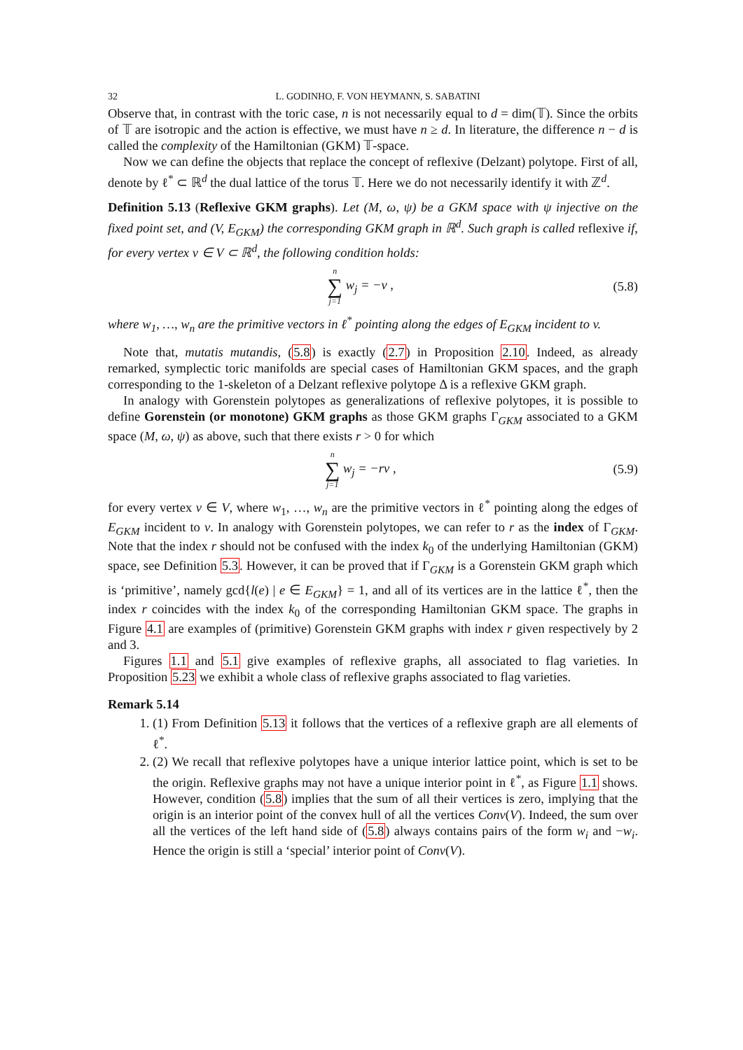32 L. GODINHO, F. VON HEYMANN, S. SABATINI
Observe that, in contrast with the toric case, n is not necessarily equal to d = dim(𝕋). Since the orbits of 𝕋 are isotropic and the action is effective, we must have n ≥ d. In literature, the difference n − d is called the complexity of the Hamiltonian (GKM) 𝕋-space.
Now we can define the objects that replace the concept of reflexive (Delzant) polytope. First of all, denote by ℓ<sup>*</sup> ⊂ ℝ<sup>d</sup> the dual lattice of the torus 𝕋. Here we do not necessarily identify it with ℤ<sup>d</sup>.
Definition 5.13 (Reflexive GKM graphs). Let (M, ω, ψ) be a GKM space with ψ injective on the fixed point set, and (V, E<sub>GKM</sub>) the corresponding GKM graph in ℝ<sup>d</sup>. Such graph is called reflexive if, for every vertex v ∈ V ⊂ ℝ<sup>d</sup>, the following condition holds:
n ∑ j=1 w<sub>j</sub> = −v , (5.8)
where w<sub>1</sub>, …, w<sub>n</sub> are the primitive vectors in ℓ<sup>*</sup> pointing along the edges of E<sub>GKM</sub> incident to v.
Note that, mutatis mutandis, (5.8) is exactly (2.7) in Proposition 2.10. Indeed, as already remarked, symplectic toric manifolds are special cases of Hamiltonian GKM spaces, and the graph corresponding to the 1-skeleton of a Delzant reflexive polytope Δ is a reflexive GKM graph.
In analogy with Gorenstein polytopes as generalizations of reflexive polytopes, it is possible to define Gorenstein (or monotone) GKM graphs as those GKM graphs Γ<sub>GKM</sub> associated to a GKM space (M, ω, ψ) as above, such that there exists r > 0 for which
n ∑ j=1 w<sub>j</sub> = −rv , (5.9)
for every vertex v ∈ V, where w<sub>1</sub>, …, w<sub>n</sub> are the primitive vectors in ℓ<sup>*</sup> pointing along the edges of E<sub>GKM</sub> incident to v. In analogy with Gorenstein polytopes, we can refer to r as the index of Γ<sub>GKM</sub>. Note that the index r should not be confused with the index k<sub>0</sub> of the underlying Hamiltonian (GKM) space, see Definition 5.3. However, it can be proved that if Γ<sub>GKM</sub> is a Gorenstein GKM graph which is ‘primitive’, namely gcd{l(e) | e ∈ E<sub>GKM</sub>} = 1, and all of its vertices are in the lattice ℓ<sup>*</sup>, then the index r coincides with the index k<sub>0</sub> of the corresponding Hamiltonian GKM space. The graphs in Figure 4.1 are examples of (primitive) Gorenstein GKM graphs with index r given respectively by 2 and 3.
Figures 1.1 and 5.1 give examples of reflexive graphs, all associated to flag varieties. In Proposition 5.23 we exhibit a whole class of reflexive graphs associated to flag varieties.
Remark 5.14
1. (1) From Definition 5.13 it follows that the vertices of a reflexive graph are all elements of ℓ<sup>*</sup>.
2. (2) We recall that reflexive polytopes have a unique interior lattice point, which is set to be the origin. Reflexive graphs may not have a unique interior point in ℓ<sup>*</sup>, as Figure 1.1 shows. However, condition (5.8) implies that the sum of all their vertices is zero, implying that the origin is an interior point of the convex hull of all the vertices Conv(V). Indeed, the sum over all the vertices of the left hand side of (5.8) always contains pairs of the form w<sub>i</sub> and −w<sub>i</sub>. Hence the origin is still a ‘special’ interior point of Conv(V).